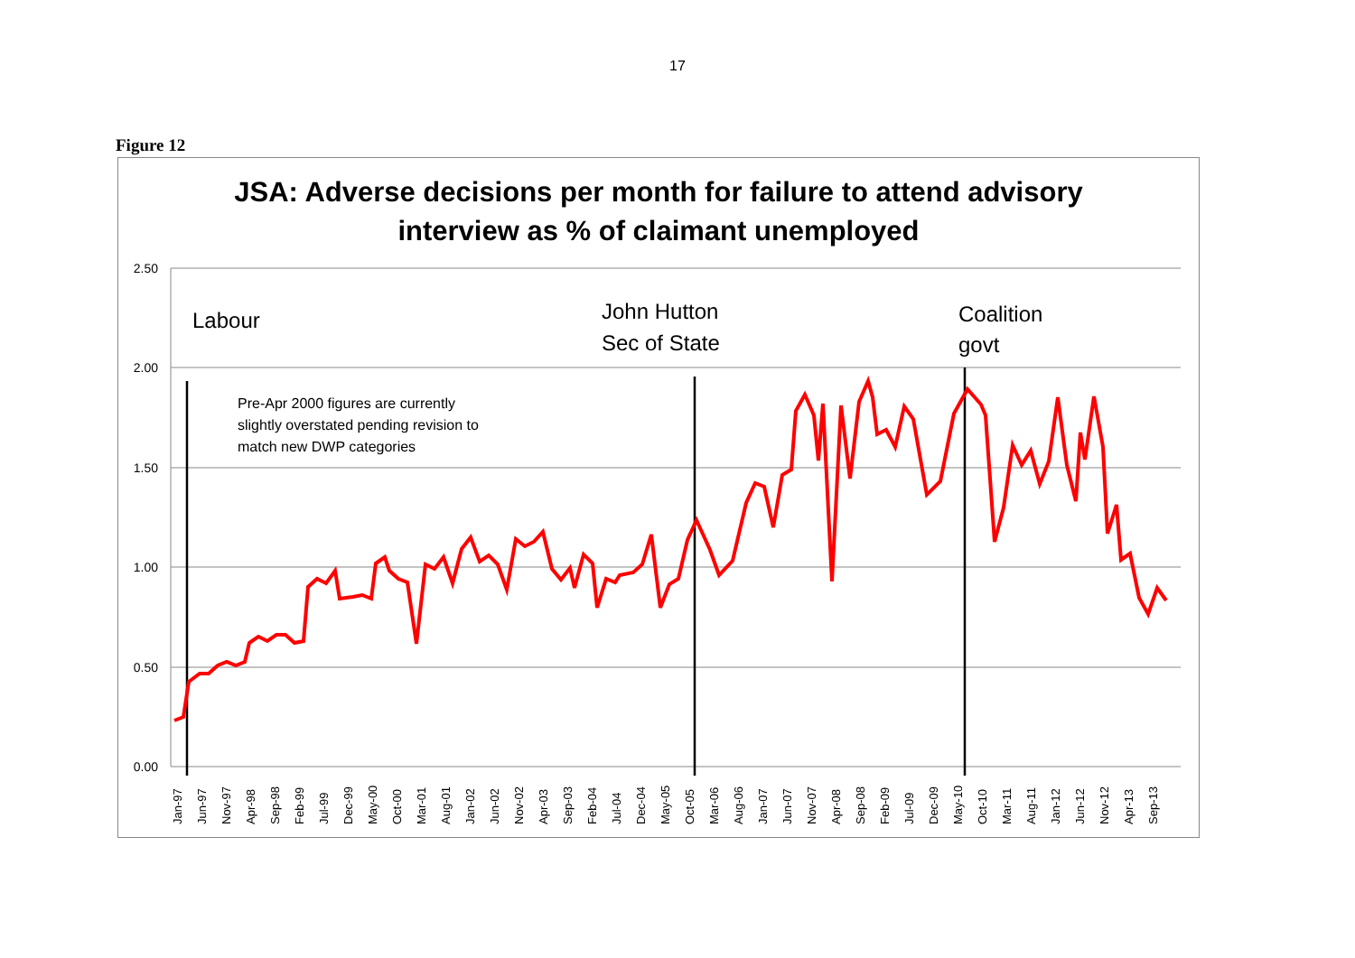17
Figure 12
JSA: Adverse decisions per month for failure to attend advisory
interview as % of claimant unemployed
2.50
2.00
1.50
1.00
0.50
0.00
Labour
John Hutton
Sec of State
Coalition
govt
Pre-Apr 2000 figures are currently
slightly overstated pending revision to
match new DWP categories
Jan-97
Jun-97
Nov-97
Apr-98
Sep-98
Feb-99
Jul-99
Dec-99
May-00
Oct-00
Mar-01
Aug-01
Jan-02
Jun-02
Nov-02
Apr-03
Sep-03
Feb-04
Jul-04
Dec-04
May-05
Oct-05
Mar-06
Aug-06
Jan-07
Jun-07
Nov-07
Apr-08
Sep-08
Feb-09
Jul-09
Dec-09
May-10
Oct-10
Mar-11
Aug-11
Jan-12
Jun-12
Nov-12
Apr-13
Sep-13